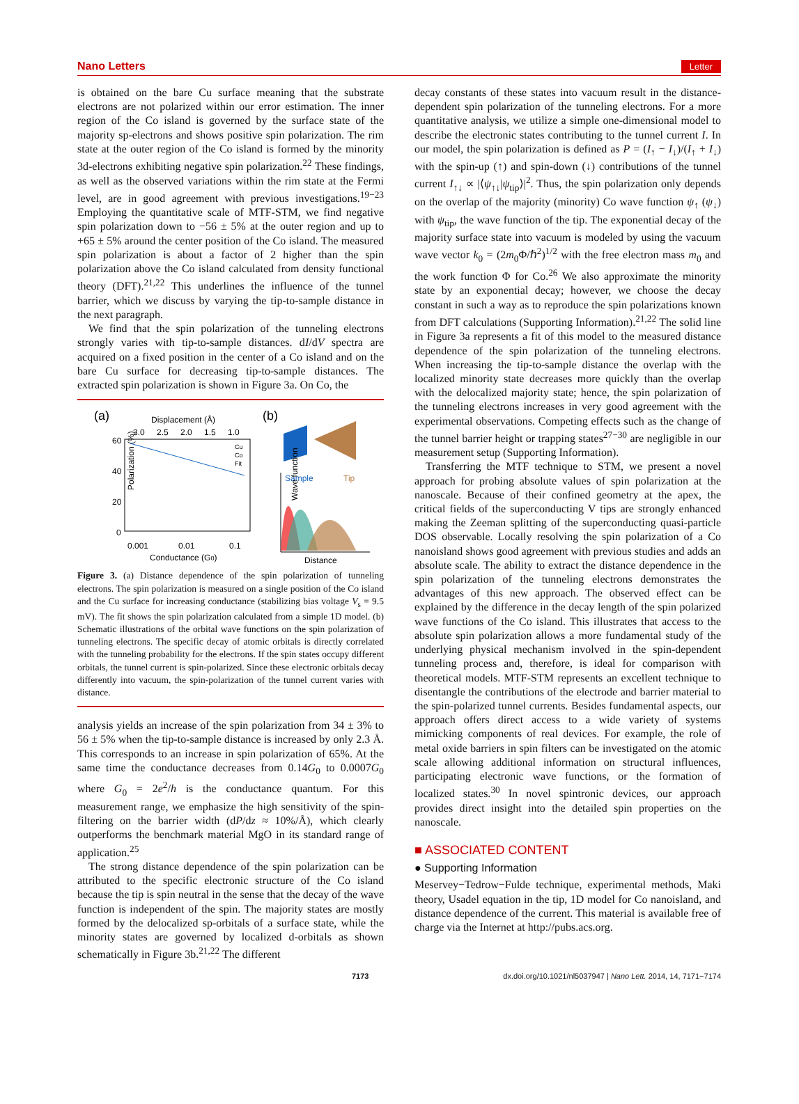Nano Letters Letter
is obtained on the bare Cu surface meaning that the substrate electrons are not polarized within our error estimation. The inner region of the Co island is governed by the surface state of the majority sp-electrons and shows positive spin polarization. The rim state at the outer region of the Co island is formed by the minority 3d-electrons exhibiting negative spin polarization.<sup>22</sup> These findings, as well as the observed variations within the rim state at the Fermi level, are in good agreement with previous investigations.<sup>19−23</sup> Employing the quantitative scale of MTF-STM, we find negative spin polarization down to −56 ± 5% at the outer region and up to +65 ± 5% around the center position of the Co island. The measured spin polarization is about a factor of 2 higher than the spin polarization above the Co island calculated from density functional theory (DFT).<sup>21,22</sup> This underlines the influence of the tunnel barrier, which we discuss by varying the tip-to-sample distance in the next paragraph.
We find that the spin polarization of the tunneling electrons strongly varies with tip-to-sample distances. dI/dV spectra are acquired on a fixed position in the center of a Co island and on the bare Cu surface for decreasing tip-to-sample distances. The extracted spin polarization is shown in Figure 3a. On Co, the
(a)
Displacement (Å)
3.0
2.5
2.0
1.5
1.0
60
40
20
0
Polarization (%)
0.001
0.01
0.1
Conductance (G0)
Cu
Co
Fit
(b)
Sample
Tip
Wave function
Distance
Figure 3. (a) Distance dependence of the spin polarization of tunneling electrons. The spin polarization is measured on a single position of the Co island and the Cu surface for increasing conductance (stabilizing bias voltage V<sub>s</sub> = 9.5 mV). The fit shows the spin polarization calculated from a simple 1D model. (b) Schematic illustrations of the orbital wave functions on the spin polarization of tunneling electrons. The specific decay of atomic orbitals is directly correlated with the tunneling probability for the electrons. If the spin states occupy different orbitals, the tunnel current is spin-polarized. Since these electronic orbitals decay differently into vacuum, the spin-polarization of the tunnel current varies with distance.
analysis yields an increase of the spin polarization from 34 ± 3% to 56 ± 5% when the tip-to-sample distance is increased by only 2.3 Å. This corresponds to an increase in spin polarization of 65%. At the same time the conductance decreases from 0.14G<sub>0</sub> to 0.0007G<sub>0</sub> where G<sub>0</sub> = 2e<sup>2</sup>/h is the conductance quantum. For this measurement range, we emphasize the high sensitivity of the spin-filtering on the barrier width (dP/dz ≈ 10%/Å), which clearly outperforms the benchmark material MgO in its standard range of application.<sup>25</sup>
The strong distance dependence of the spin polarization can be attributed to the specific electronic structure of the Co island because the tip is spin neutral in the sense that the decay of the wave function is independent of the spin. The majority states are mostly formed by the delocalized sp-orbitals of a surface state, while the minority states are governed by localized d-orbitals as shown schematically in Figure 3b.<sup>21,22</sup> The different
decay constants of these states into vacuum result in the distance-dependent spin polarization of the tunneling electrons. For a more quantitative analysis, we utilize a simple one-dimensional model to describe the electronic states contributing to the tunnel current I. In our model, the spin polarization is defined as P = (I<sub>↑</sub> − I<sub>↓</sub>)/(I<sub>↑</sub> + I<sub>↓</sub>) with the spin-up (↑) and spin-down (↓) contributions of the tunnel current I<sub>↑↓</sub> ∝ |⟨ψ<sub>↑↓</sub>|ψ<sub>tip</sub>⟩|<sup>2</sup>. Thus, the spin polarization only depends on the overlap of the majority (minority) Co wave function ψ<sub>↑</sub> (ψ<sub>↓</sub>) with ψ<sub>tip</sub>, the wave function of the tip. The exponential decay of the majority surface state into vacuum is modeled by using the vacuum wave vector k<sub>0</sub> = (2m<sub>0</sub>Φ/ℏ<sup>2</sup>)<sup>1/2</sup> with the free electron mass m<sub>0</sub> and the work function Φ for Co.<sup>26</sup> We also approximate the minority state by an exponential decay; however, we choose the decay constant in such a way as to reproduce the spin polarizations known from DFT calculations (Supporting Information).<sup>21,22</sup> The solid line in Figure 3a represents a fit of this model to the measured distance dependence of the spin polarization of the tunneling electrons. When increasing the tip-to-sample distance the overlap with the localized minority state decreases more quickly than the overlap with the delocalized majority state; hence, the spin polarization of the tunneling electrons increases in very good agreement with the experimental observations. Competing effects such as the change of the tunnel barrier height or trapping states<sup>27−30</sup> are negligible in our measurement setup (Supporting Information).
Transferring the MTF technique to STM, we present a novel approach for probing absolute values of spin polarization at the nanoscale. Because of their confined geometry at the apex, the critical fields of the superconducting V tips are strongly enhanced making the Zeeman splitting of the superconducting quasi-particle DOS observable. Locally resolving the spin polarization of a Co nanoisland shows good agreement with previous studies and adds an absolute scale. The ability to extract the distance dependence in the spin polarization of the tunneling electrons demonstrates the advantages of this new approach. The observed effect can be explained by the difference in the decay length of the spin polarized wave functions of the Co island. This illustrates that access to the absolute spin polarization allows a more fundamental study of the underlying physical mechanism involved in the spin-dependent tunneling process and, therefore, is ideal for comparison with theoretical models. MTF-STM represents an excellent technique to disentangle the contributions of the electrode and barrier material to the spin-polarized tunnel currents. Besides fundamental aspects, our approach offers direct access to a wide variety of systems mimicking components of real devices. For example, the role of metal oxide barriers in spin filters can be investigated on the atomic scale allowing additional information on structural influences, participating electronic wave functions, or the formation of localized states.<sup>30</sup> In novel spintronic devices, our approach provides direct insight into the detailed spin properties on the nanoscale.
■ ASSOCIATED CONTENT
● Supporting Information
Meservey−Tedrow−Fulde technique, experimental methods, Maki theory, Usadel equation in the tip, 1D model for Co nanoisland, and distance dependence of the current. This material is available free of charge via the Internet at http://pubs.acs.org.
7173 dx.doi.org/10.1021/nl5037947 | Nano Lett. 2014, 14, 7171−7174